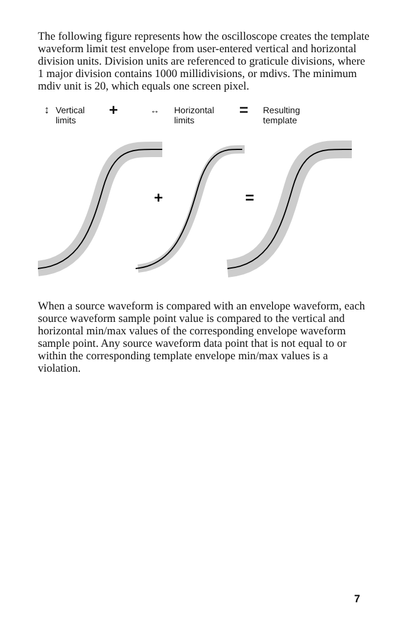The following figure represents how the oscilloscope creates the template waveform limit test envelope from user-entered vertical and horizontal division units. Division units are referenced to graticule divisions, where 1 major division contains 1000 millidivisions, or mdivs. The minimum mdiv unit is 20, which equals one screen pixel.
↕
Vertical
limits
+
↔ Horizontal
limits
=
Resulting
template
+
=
When a source waveform is compared with an envelope waveform, each source waveform sample point value is compared to the vertical and horizontal min/max values of the corresponding envelope waveform sample point. Any source waveform data point that is not equal to or within the corresponding template envelope min/max values is a violation.
7